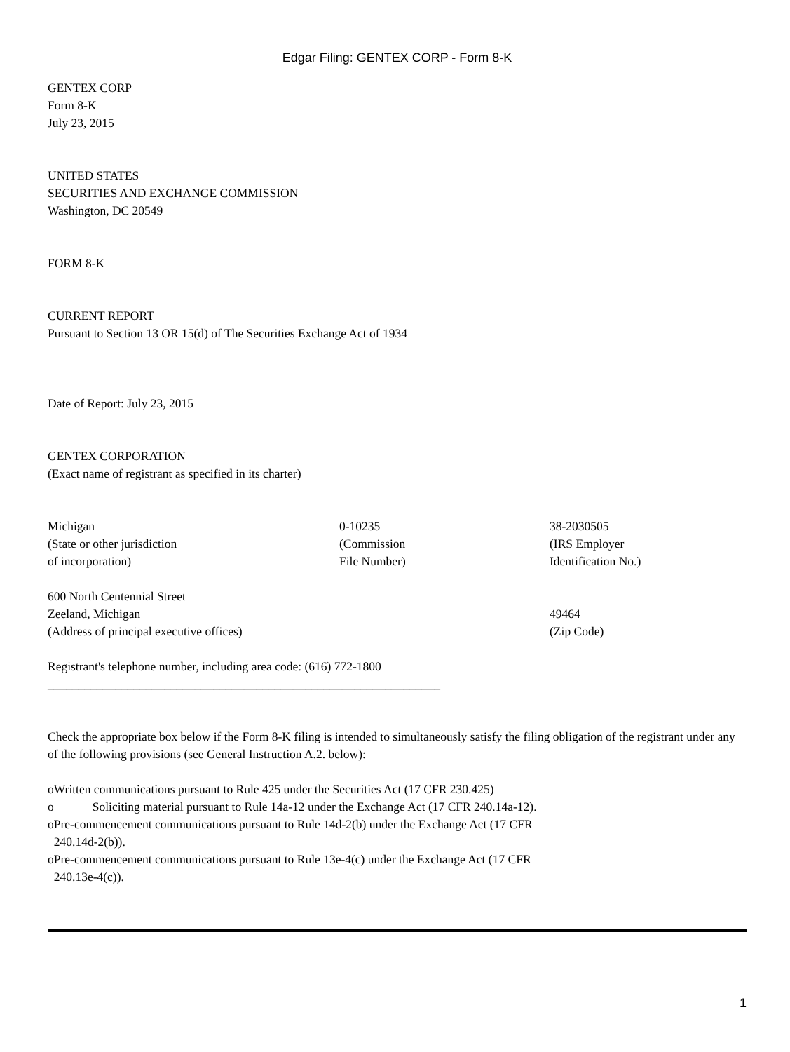Edgar Filing: GENTEX CORP - Form 8-K
GENTEX CORP
Form 8-K
July 23, 2015
UNITED STATES
SECURITIES AND EXCHANGE COMMISSION
Washington, DC 20549
FORM 8-K
CURRENT REPORT
Pursuant to Section 13 OR 15(d) of The Securities Exchange Act of 1934
Date of Report: July 23, 2015
GENTEX CORPORATION
(Exact name of registrant as specified in its charter)
| Michigan (State or other jurisdiction of incorporation) | 0-10235 (Commission File Number) | 38-2030505 (IRS Employer Identification No.) |
| 600 North Centennial Street Zeeland, Michigan (Address of principal executive offices) | | 49464 (Zip Code) |
Registrant's telephone number, including area code: (616) 772-1800
________________________________________________________________
Check the appropriate box below if the Form 8-K filing is intended to simultaneously satisfy the filing obligation of the registrant under any of the following provisions (see General Instruction A.2. below):
| o | Written communications pursuant to Rule 425 under the Securities Act (17 CFR 230.425) |
| o | Soliciting material pursuant to Rule 14a-12 under the Exchange Act (17 CFR 240.14a-12). |
| o | Pre-commencement communications pursuant to Rule 14d-2(b) under the Exchange Act (17 CFR 240.14d-2(b)). |
| o | Pre-commencement communications pursuant to Rule 13e-4(c) under the Exchange Act (17 CFR 240.13e-4(c)). |
1